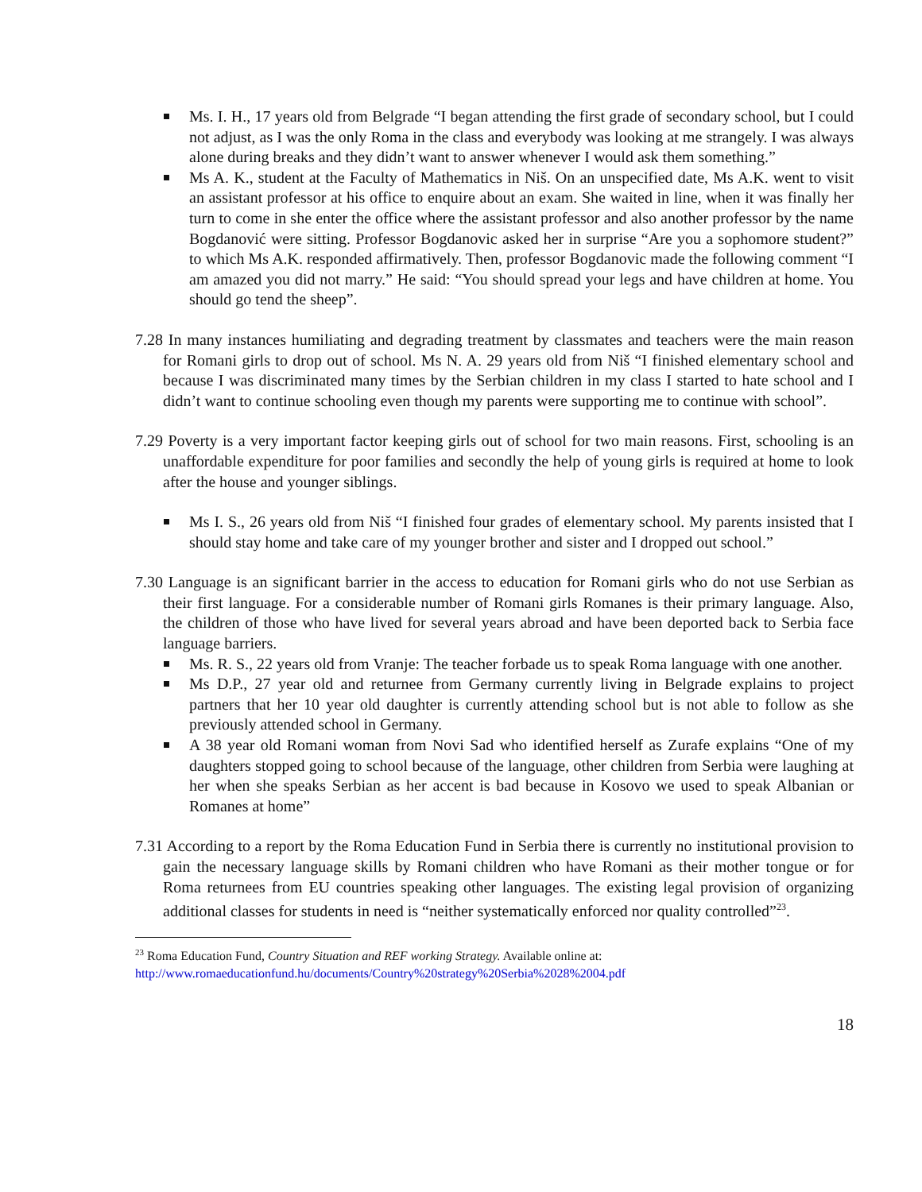Ms. I. H., 17 years old from Belgrade “I began attending the first grade of secondary school, but I could not adjust, as I was the only Roma in the class and everybody was looking at me strangely. I was always alone during breaks and they didn’t want to answer whenever I would ask them something.”
Ms A. K., student at the Faculty of Mathematics in Niš. On an unspecified date, Ms A.K. went to visit an assistant professor at his office to enquire about an exam. She waited in line, when it was finally her turn to come in she enter the office where the assistant professor and also another professor by the name Bogdanović were sitting. Professor Bogdanovic asked her in surprise “Are you a sophomore student?” to which Ms A.K. responded affirmatively. Then, professor Bogdanovic made the following comment “I am amazed you did not marry.” He said: “You should spread your legs and have children at home. You should go tend the sheep”.
7.28 In many instances humiliating and degrading treatment by classmates and teachers were the main reason for Romani girls to drop out of school. Ms N. A. 29 years old from Niš “I finished elementary school and because I was discriminated many times by the Serbian children in my class I started to hate school and I didn’t want to continue schooling even though my parents were supporting me to continue with school”.
7.29 Poverty is a very important factor keeping girls out of school for two main reasons. First, schooling is an unaffordable expenditure for poor families and secondly the help of young girls is required at home to look after the house and younger siblings.
Ms I. S., 26 years old from Niš “I finished four grades of elementary school. My parents insisted that I should stay home and take care of my younger brother and sister and I dropped out school.”
7.30 Language is an significant barrier in the access to education for Romani girls who do not use Serbian as their first language. For a considerable number of Romani girls Romanes is their primary language. Also, the children of those who have lived for several years abroad and have been deported back to Serbia face language barriers.
Ms. R. S., 22 years old from Vranje: The teacher forbade us to speak Roma language with one another.
Ms D.P., 27 year old and returnee from Germany currently living in Belgrade explains to project partners that her 10 year old daughter is currently attending school but is not able to follow as she previously attended school in Germany.
A 38 year old Romani woman from Novi Sad who identified herself as Zurafe explains “One of my daughters stopped going to school because of the language, other children from Serbia were laughing at her when she speaks Serbian as her accent is bad because in Kosovo we used to speak Albanian or Romanes at home”
7.31 According to a report by the Roma Education Fund in Serbia there is currently no institutional provision to gain the necessary language skills by Romani children who have Romani as their mother tongue or for Roma returnees from EU countries speaking other languages. The existing legal provision of organizing additional classes for students in need is “neither systematically enforced nor quality controlled”<sup>23</sup>.
<sup>23</sup> Roma Education Fund, Country Situation and REF working Strategy. Available online at:
http://www.romaeducationfund.hu/documents/Country%20strategy%20Serbia%2028%2004.pdf
18